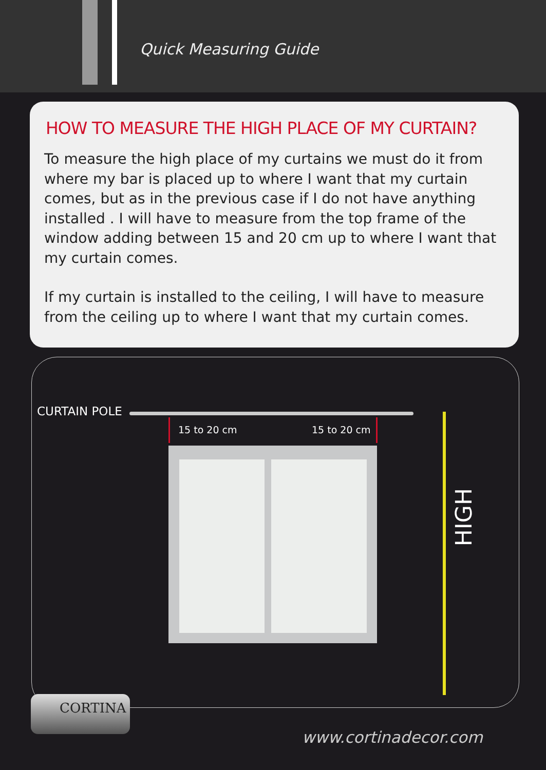Quick Measuring Guide
HOW TO MEASURE THE HIGH PLACE OF MY CURTAIN?
To measure the high place of my curtains we must do it from where my bar is placed up to where I want that my curtain comes, but as in the previous case if I do not have anything installed . I will have to measure from the top frame of the window adding between 15 and 20 cm up to where I want that my curtain comes.
If my curtain is installed to the ceiling, I will have to measure from the ceiling up to where I want that my curtain comes.
CURTAIN POLE
15 to 20 cm 15 to 20 cm
HIGH
CORTINA
www.cortinadecor.com